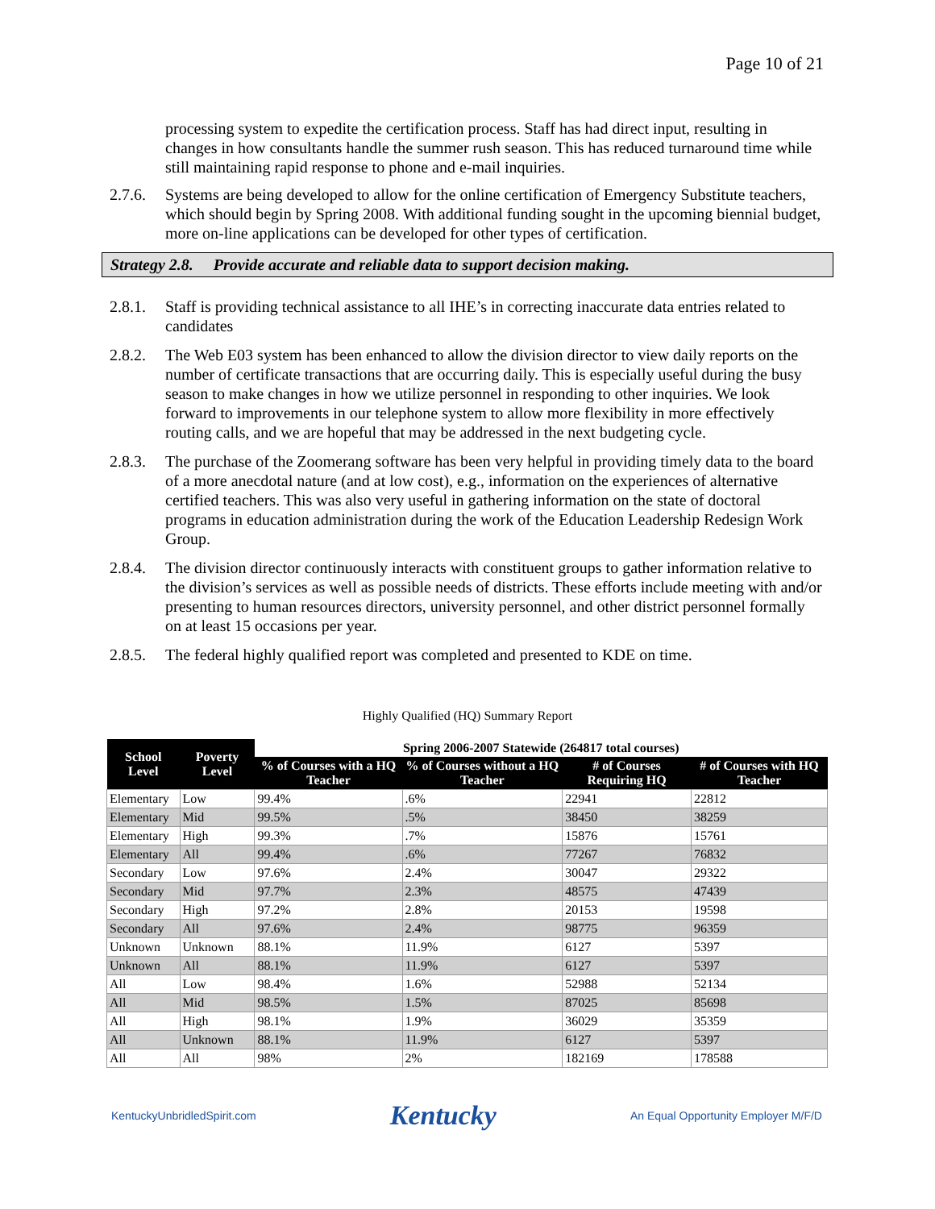Page 10 of 21
processing system to expedite the certification process. Staff has had direct input, resulting in changes in how consultants handle the summer rush season. This has reduced turnaround time while still maintaining rapid response to phone and e-mail inquiries.
2.7.6. Systems are being developed to allow for the online certification of Emergency Substitute teachers, which should begin by Spring 2008. With additional funding sought in the upcoming biennial budget, more on-line applications can be developed for other types of certification.
Strategy 2.8. Provide accurate and reliable data to support decision making.
2.8.1. Staff is providing technical assistance to all IHE’s in correcting inaccurate data entries related to candidates
2.8.2. The Web E03 system has been enhanced to allow the division director to view daily reports on the number of certificate transactions that are occurring daily. This is especially useful during the busy season to make changes in how we utilize personnel in responding to other inquiries. We look forward to improvements in our telephone system to allow more flexibility in more effectively routing calls, and we are hopeful that may be addressed in the next budgeting cycle.
2.8.3. The purchase of the Zoomerang software has been very helpful in providing timely data to the board of a more anecdotal nature (and at low cost), e.g., information on the experiences of alternative certified teachers. This was also very useful in gathering information on the state of doctoral programs in education administration during the work of the Education Leadership Redesign Work Group.
2.8.4. The division director continuously interacts with constituent groups to gather information relative to the division’s services as well as possible needs of districts. These efforts include meeting with and/or presenting to human resources directors, university personnel, and other district personnel formally on at least 15 occasions per year.
2.8.5. The federal highly qualified report was completed and presented to KDE on time.
Highly Qualified (HQ) Summary Report
| School Level | Poverty Level | Spring 2006-2007 Statewide (264817 total courses) | | | |
| --- | --- | --- | --- | --- | --- |
| | | % of Courses with a HQ Teacher | % of Courses without a HQ Teacher | # of Courses Requiring HQ | # of Courses with HQ Teacher |
| Elementary | Low | 99.4% | .6% | 22941 | 22812 |
| Elementary | Mid | 99.5% | .5% | 38450 | 38259 |
| Elementary | High | 99.3% | .7% | 15876 | 15761 |
| Elementary | All | 99.4% | .6% | 77267 | 76832 |
| Secondary | Low | 97.6% | 2.4% | 30047 | 29322 |
| Secondary | Mid | 97.7% | 2.3% | 48575 | 47439 |
| Secondary | High | 97.2% | 2.8% | 20153 | 19598 |
| Secondary | All | 97.6% | 2.4% | 98775 | 96359 |
| Unknown | Unknown | 88.1% | 11.9% | 6127 | 5397 |
| Unknown | All | 88.1% | 11.9% | 6127 | 5397 |
| All | Low | 98.4% | 1.6% | 52988 | 52134 |
| All | Mid | 98.5% | 1.5% | 87025 | 85698 |
| All | High | 98.1% | 1.9% | 36029 | 35359 |
| All | Unknown | 88.1% | 11.9% | 6127 | 5397 |
| All | All | 98% | 2% | 182169 | 178588 |
KentuckyUnbridledSpirit.com Kentucky An Equal Opportunity Employer M/F/D